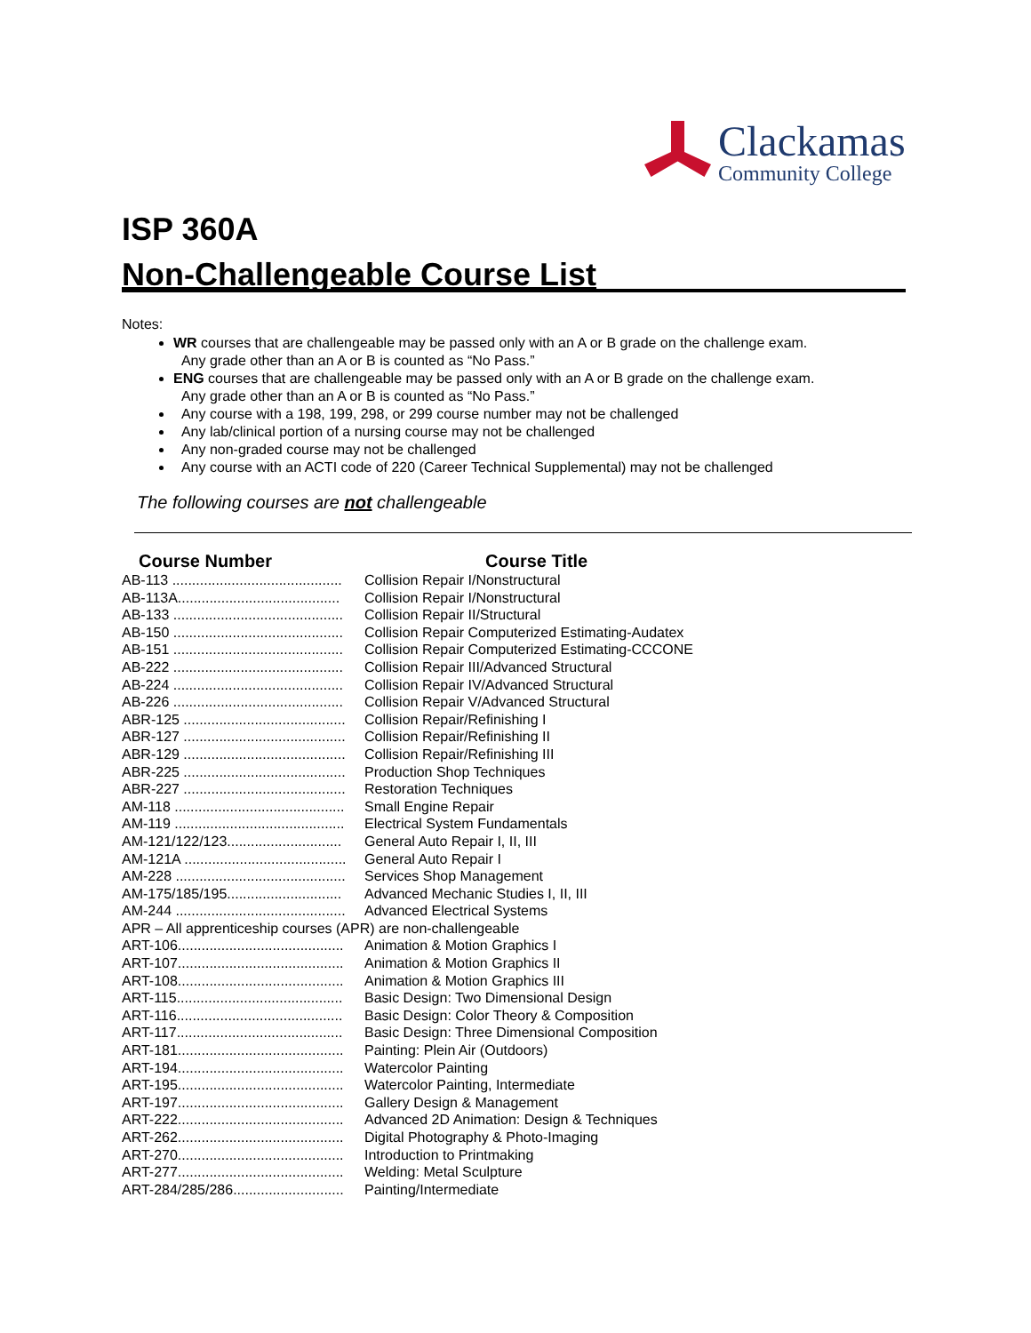Clackamas
Community College
ISP 360A
Non-Challengeable Course List
Notes:
WR courses that are challengeable may be passed only with an A or B grade on the challenge exam.
Any grade other than an A or B is counted as “No Pass.”
ENG courses that are challengeable may be passed only with an A or B grade on the challenge exam.
Any grade other than an A or B is counted as “No Pass.”
Any course with a 198, 199, 298, or 299 course number may not be challenged
Any lab/clinical portion of a nursing course may not be challenged
Any non-graded course may not be challenged
Any course with an ACTI code of 220 (Career Technical Supplemental) may not be challenged
The following courses are not challengeable
| Course Number | Course Title |
| --- | --- |
| AB-113 ........................................... | Collision Repair I/Nonstructural |
| AB-113A......................................... | Collision Repair I/Nonstructural |
| AB-133 ........................................... | Collision Repair II/Structural |
| AB-150 ........................................... | Collision Repair Computerized Estimating-Audatex |
| AB-151 ........................................... | Collision Repair Computerized Estimating-CCCONE |
| AB-222 ........................................... | Collision Repair III/Advanced Structural |
| AB-224 ........................................... | Collision Repair IV/Advanced Structural |
| AB-226 ........................................... | Collision Repair V/Advanced Structural |
| ABR-125 ......................................... | Collision Repair/Refinishing I |
| ABR-127 ......................................... | Collision Repair/Refinishing II |
| ABR-129 ......................................... | Collision Repair/Refinishing III |
| ABR-225 ......................................... | Production Shop Techniques |
| ABR-227 ......................................... | Restoration Techniques |
| AM-118 ........................................... | Small Engine Repair |
| AM-119 ........................................... | Electrical System Fundamentals |
| AM-121/122/123............................. | General Auto Repair I, II, III |
| AM-121A ......................................... | General Auto Repair I |
| AM-228 ........................................... | Services Shop Management |
| AM-175/185/195............................. | Advanced Mechanic Studies I, II, III |
| AM-244 ........................................... | Advanced Electrical Systems |
| APR – All apprenticeship courses (APR) are non-challengeable | |
| ART-106.......................................... | Animation & Motion Graphics I |
| ART-107.......................................... | Animation & Motion Graphics II |
| ART-108.......................................... | Animation & Motion Graphics III |
| ART-115.......................................... | Basic Design: Two Dimensional Design |
| ART-116.......................................... | Basic Design: Color Theory & Composition |
| ART-117.......................................... | Basic Design: Three Dimensional Composition |
| ART-181.......................................... | Painting: Plein Air (Outdoors) |
| ART-194.......................................... | Watercolor Painting |
| ART-195.......................................... | Watercolor Painting, Intermediate |
| ART-197.......................................... | Gallery Design & Management |
| ART-222.......................................... | Advanced 2D Animation: Design & Techniques |
| ART-262.......................................... | Digital Photography & Photo-Imaging |
| ART-270.......................................... | Introduction to Printmaking |
| ART-277.......................................... | Welding: Metal Sculpture |
| ART-284/285/286............................ | Painting/Intermediate |